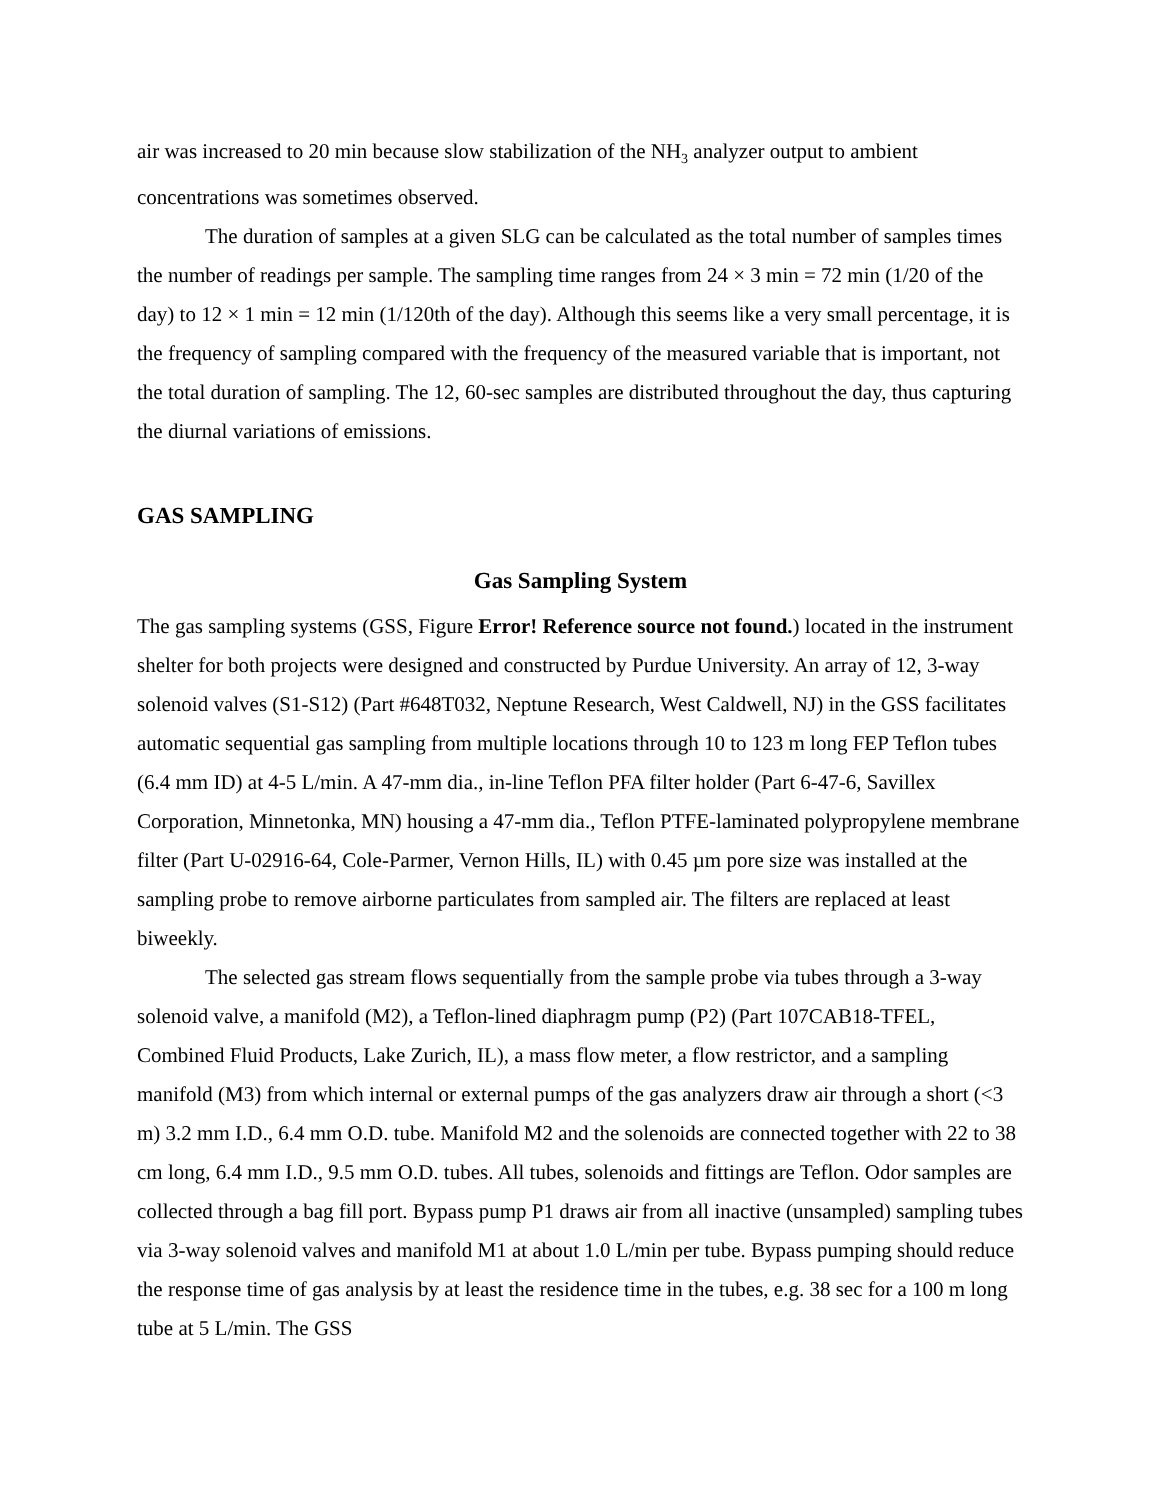air was increased to 20 min because slow stabilization of the NH<sub>3</sub> analyzer output to ambient concentrations was sometimes observed.
The duration of samples at a given SLG can be calculated as the total number of samples times the number of readings per sample. The sampling time ranges from 24 × 3 min = 72 min (1/20 of the day) to 12 × 1 min = 12 min (1/120th of the day). Although this seems like a very small percentage, it is the frequency of sampling compared with the frequency of the measured variable that is important, not the total duration of sampling. The 12, 60-sec samples are distributed throughout the day, thus capturing the diurnal variations of emissions.
GAS SAMPLING
Gas Sampling System
The gas sampling systems (GSS, Figure Error! Reference source not found.) located in the instrument shelter for both projects were designed and constructed by Purdue University. An array of 12, 3-way solenoid valves (S1-S12) (Part #648T032, Neptune Research, West Caldwell, NJ) in the GSS facilitates automatic sequential gas sampling from multiple locations through 10 to 123 m long FEP Teflon tubes (6.4 mm ID) at 4-5 L/min. A 47-mm dia., in-line Teflon PFA filter holder (Part 6-47-6, Savillex Corporation, Minnetonka, MN) housing a 47-mm dia., Teflon PTFE-laminated polypropylene membrane filter (Part U-02916-64, Cole-Parmer, Vernon Hills, IL) with 0.45 µm pore size was installed at the sampling probe to remove airborne particulates from sampled air. The filters are replaced at least biweekly.
The selected gas stream flows sequentially from the sample probe via tubes through a 3-way solenoid valve, a manifold (M2), a Teflon-lined diaphragm pump (P2) (Part 107CAB18-TFEL, Combined Fluid Products, Lake Zurich, IL), a mass flow meter, a flow restrictor, and a sampling manifold (M3) from which internal or external pumps of the gas analyzers draw air through a short (<3 m) 3.2 mm I.D., 6.4 mm O.D. tube. Manifold M2 and the solenoids are connected together with 22 to 38 cm long, 6.4 mm I.D., 9.5 mm O.D. tubes. All tubes, solenoids and fittings are Teflon. Odor samples are collected through a bag fill port. Bypass pump P1 draws air from all inactive (unsampled) sampling tubes via 3-way solenoid valves and manifold M1 at about 1.0 L/min per tube. Bypass pumping should reduce the response time of gas analysis by at least the residence time in the tubes, e.g. 38 sec for a 100 m long tube at 5 L/min. The GSS